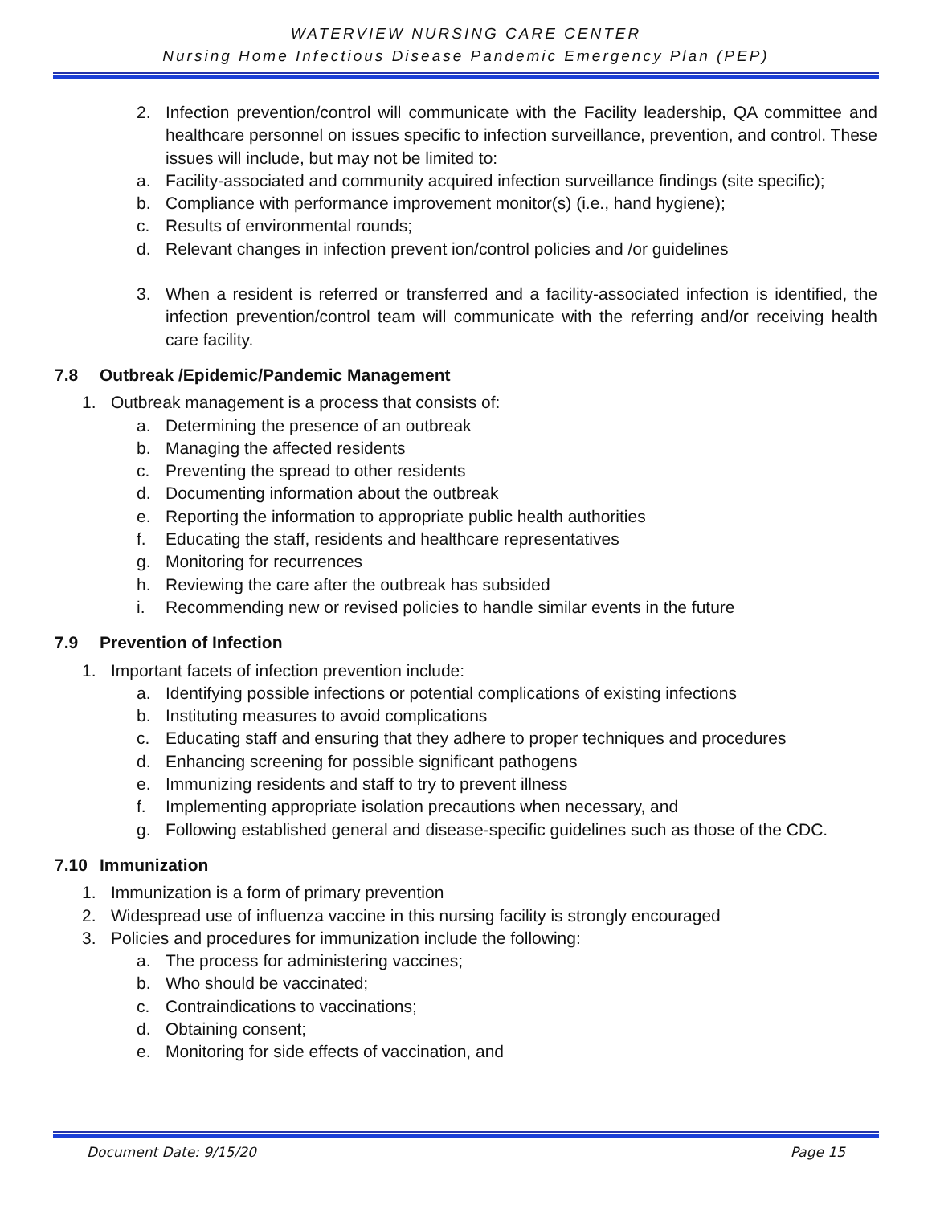WATERVIEW NURSING CARE CENTER
Nursing Home Infectious Disease Pandemic Emergency Plan (PEP)
2. Infection prevention/control will communicate with the Facility leadership, QA committee and healthcare personnel on issues specific to infection surveillance, prevention, and control. These issues will include, but may not be limited to:
a. Facility-associated and community acquired infection surveillance findings (site specific);
b. Compliance with performance improvement monitor(s) (i.e., hand hygiene);
c. Results of environmental rounds;
d. Relevant changes in infection prevent ion/control policies and /or guidelines
3. When a resident is referred or transferred and a facility-associated infection is identified, the infection prevention/control team will communicate with the referring and/or receiving health care facility.
7.8 Outbreak /Epidemic/Pandemic Management
1. Outbreak management is a process that consists of:
a. Determining the presence of an outbreak
b. Managing the affected residents
c. Preventing the spread to other residents
d. Documenting information about the outbreak
e. Reporting the information to appropriate public health authorities
f. Educating the staff, residents and healthcare representatives
g. Monitoring for recurrences
h. Reviewing the care after the outbreak has subsided
i. Recommending new or revised policies to handle similar events in the future
7.9 Prevention of Infection
1. Important facets of infection prevention include:
a. Identifying possible infections or potential complications of existing infections
b. Instituting measures to avoid complications
c. Educating staff and ensuring that they adhere to proper techniques and procedures
d. Enhancing screening for possible significant pathogens
e. Immunizing residents and staff to try to prevent illness
f. Implementing appropriate isolation precautions when necessary, and
g. Following established general and disease-specific guidelines such as those of the CDC.
7.10 Immunization
1. Immunization is a form of primary prevention
2. Widespread use of influenza vaccine in this nursing facility is strongly encouraged
3. Policies and procedures for immunization include the following:
a. The process for administering vaccines;
b. Who should be vaccinated;
c. Contraindications to vaccinations;
d. Obtaining consent;
e. Monitoring for side effects of vaccination, and
Document Date: 9/15/20 Page 15